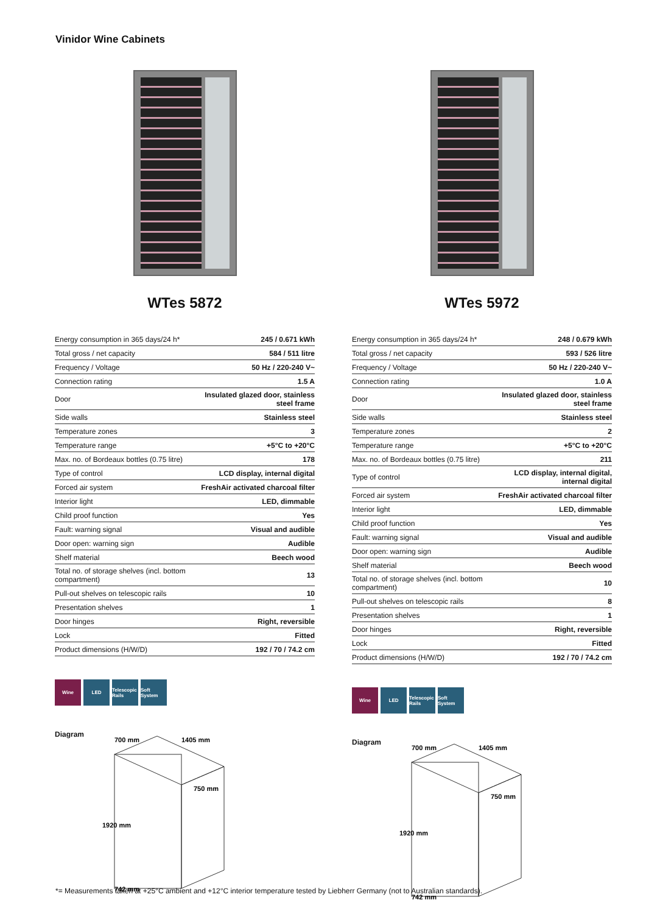Vinidor Wine Cabinets
WTes 5872
| Energy consumption in 365 days/24 h* | 245 / 0.671 kWh |
| Total gross / net capacity | 584 / 511 litre |
| Frequency / Voltage | 50 Hz / 220-240 V~ |
| Connection rating | 1.5 A |
| Door | Insulated glazed door, stainless steel frame |
| Side walls | Stainless steel |
| Temperature zones | 3 |
| Temperature range | +5°C to +20°C |
| Max. no. of Bordeaux bottles (0.75 litre) | 178 |
| Type of control | LCD display, internal digital |
| Forced air system | FreshAir activated charcoal filter |
| Interior light | LED, dimmable |
| Child proof function | Yes |
| Fault: warning signal | Visual and audible |
| Door open: warning sign | Audible |
| Shelf material | Beech wood |
| Total no. of storage shelves (incl. bottom compartment) | 13 |
| Pull-out shelves on telescopic rails | 10 |
| Presentation shelves | 1 |
| Door hinges | Right, reversible |
| Lock | Fitted |
| Product dimensions (H/W/D) | 192 / 70 / 74.2 cm |
Wine LED Telescopic Rails
Soft System
Diagram
700 mm
1405 mm
750 mm
1920 mm
742 mm
WTes 5972
| Energy consumption in 365 days/24 h* | 248 / 0.679 kWh |
| Total gross / net capacity | 593 / 526 litre |
| Frequency / Voltage | 50 Hz / 220-240 V~ |
| Connection rating | 1.0 A |
| Door | Insulated glazed door, stainless steel frame |
| Side walls | Stainless steel |
| Temperature zones | 2 |
| Temperature range | +5°C to +20°C |
| Max. no. of Bordeaux bottles (0.75 litre) | 211 |
| Type of control | LCD display, internal digital, internal digital |
| Forced air system | FreshAir activated charcoal filter |
| Interior light | LED, dimmable |
| Child proof function | Yes |
| Fault: warning signal | Visual and audible |
| Door open: warning sign | Audible |
| Shelf material | Beech wood |
| Total no. of storage shelves (incl. bottom compartment) | 10 |
| Pull-out shelves on telescopic rails | 8 |
| Presentation shelves | 1 |
| Door hinges | Right, reversible |
| Lock | Fitted |
| Product dimensions (H/W/D) | 192 / 70 / 74.2 cm |
Wine LED Telescopic Rails
Soft System
Diagram
700 mm
1405 mm
750 mm
1920 mm
742 mm
*= Measurements taken at +25°C ambient and +12°C interior temperature tested by Liebherr Germany (not to Australian standards).